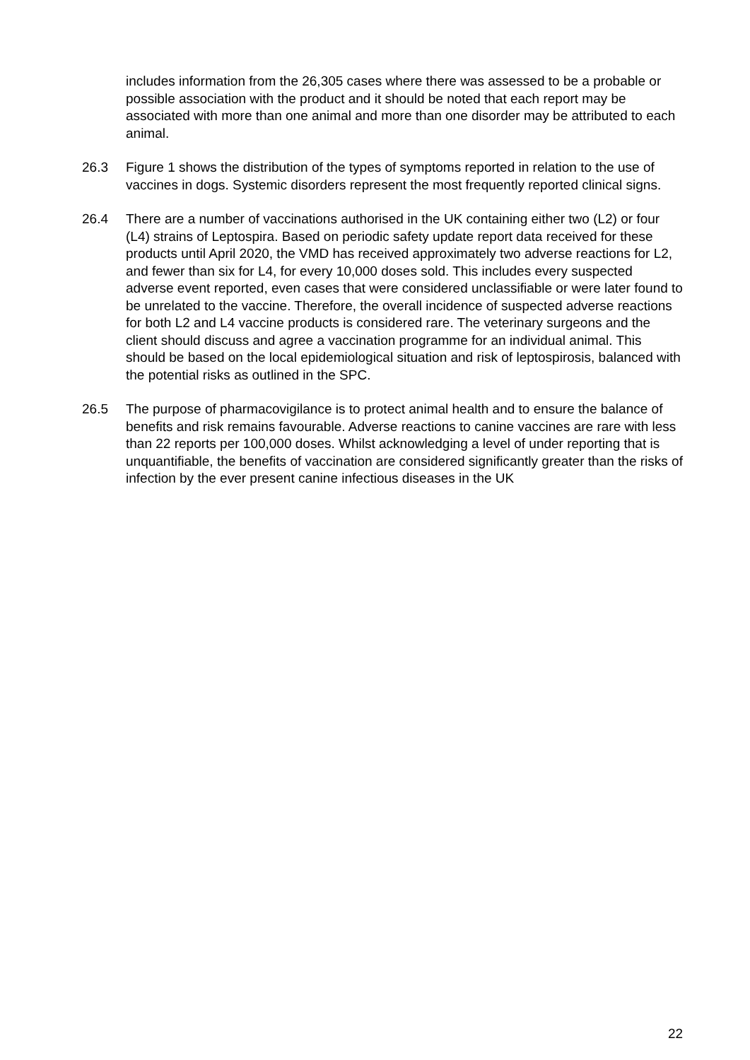includes information from the 26,305 cases where there was assessed to be a probable or possible association with the product and it should be noted that each report may be associated with more than one animal and more than one disorder may be attributed to each animal.
26.3 Figure 1 shows the distribution of the types of symptoms reported in relation to the use of vaccines in dogs. Systemic disorders represent the most frequently reported clinical signs.
26.4 There are a number of vaccinations authorised in the UK containing either two (L2) or four (L4) strains of Leptospira. Based on periodic safety update report data received for these products until April 2020, the VMD has received approximately two adverse reactions for L2, and fewer than six for L4, for every 10,000 doses sold. This includes every suspected adverse event reported, even cases that were considered unclassifiable or were later found to be unrelated to the vaccine. Therefore, the overall incidence of suspected adverse reactions for both L2 and L4 vaccine products is considered rare. The veterinary surgeons and the client should discuss and agree a vaccination programme for an individual animal. This should be based on the local epidemiological situation and risk of leptospirosis, balanced with the potential risks as outlined in the SPC.
26.5 The purpose of pharmacovigilance is to protect animal health and to ensure the balance of benefits and risk remains favourable. Adverse reactions to canine vaccines are rare with less than 22 reports per 100,000 doses. Whilst acknowledging a level of under reporting that is unquantifiable, the benefits of vaccination are considered significantly greater than the risks of infection by the ever present canine infectious diseases in the UK
22